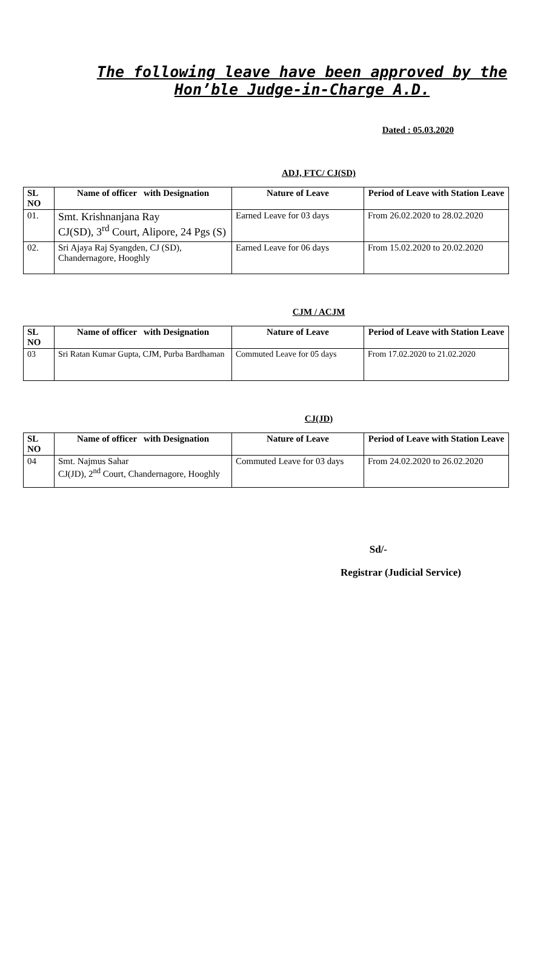The following leave have been approved by the Hon’ble Judge-in-Charge A.D.
Dated : 05.03.2020
ADJ, FTC/ CJ(SD)
| SL NO | Name of officer with Designation | Nature of Leave | Period of Leave with Station Leave |
| --- | --- | --- | --- |
| 01. | Smt. Krishnanjana Ray CJ(SD), 3<sup>rd</sup> Court, Alipore, 24 Pgs (S) | Earned Leave for 03 days | From 26.02.2020 to 28.02.2020 |
| 02. | Sri Ajaya Raj Syangden, CJ (SD), Chandernagore, Hooghly | Earned Leave for 06 days | From 15.02.2020 to 20.02.2020 |
CJM / ACJM
| SL NO | Name of officer with Designation | Nature of Leave | Period of Leave with Station Leave |
| --- | --- | --- | --- |
| 03 | Sri Ratan Kumar Gupta, CJM, Purba Bardhaman | Commuted Leave for 05 days | From 17.02.2020 to 21.02.2020 |
CJ(JD)
| SL NO | Name of officer with Designation | Nature of Leave | Period of Leave with Station Leave |
| --- | --- | --- | --- |
| 04 | Smt. Najmus Sahar CJ(JD), 2<sup>nd</sup> Court, Chandernagore, Hooghly | Commuted Leave for 03 days | From 24.02.2020 to 26.02.2020 |
Sd/-
Registrar (Judicial Service)